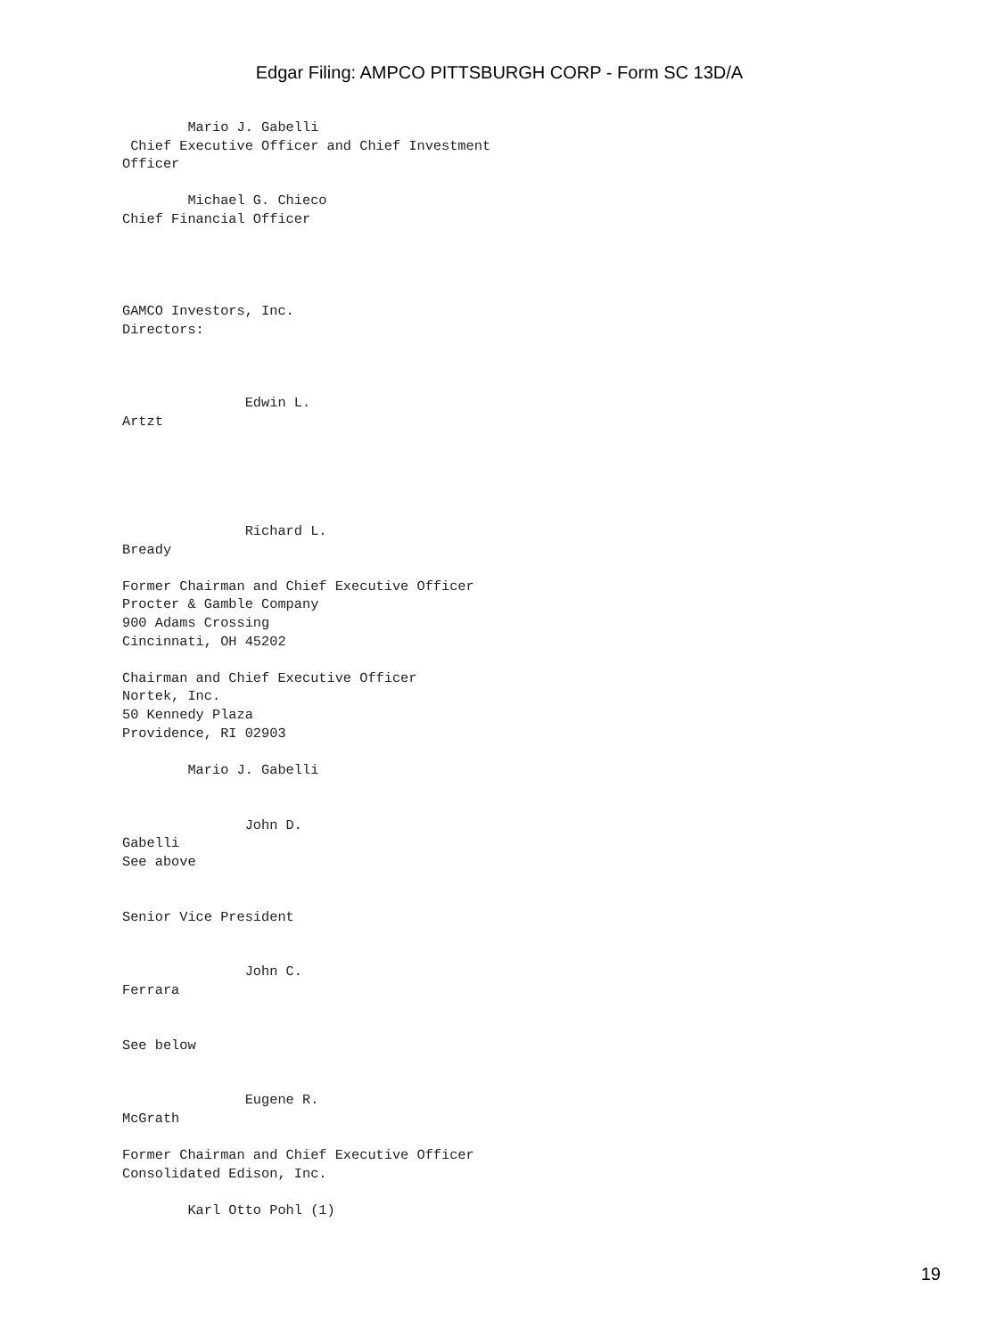Edgar Filing: AMPCO PITTSBURGH CORP - Form SC 13D/A
        Mario J. Gabelli
 Chief Executive Officer and Chief Investment
Officer

        Michael G. Chieco
Chief Financial Officer




GAMCO Investors, Inc.
Directors:



               Edwin L.
Artzt





               Richard L.
Bready

Former Chairman and Chief Executive Officer
Procter & Gamble Company
900 Adams Crossing
Cincinnati, OH 45202

Chairman and Chief Executive Officer
Nortek, Inc.
50 Kennedy Plaza
Providence, RI 02903

        Mario J. Gabelli


               John D.
Gabelli
See above


Senior Vice President


               John C.
Ferrara


See below


               Eugene R.
McGrath

Former Chairman and Chief Executive Officer
Consolidated Edison, Inc.

        Karl Otto Pohl (1)
19